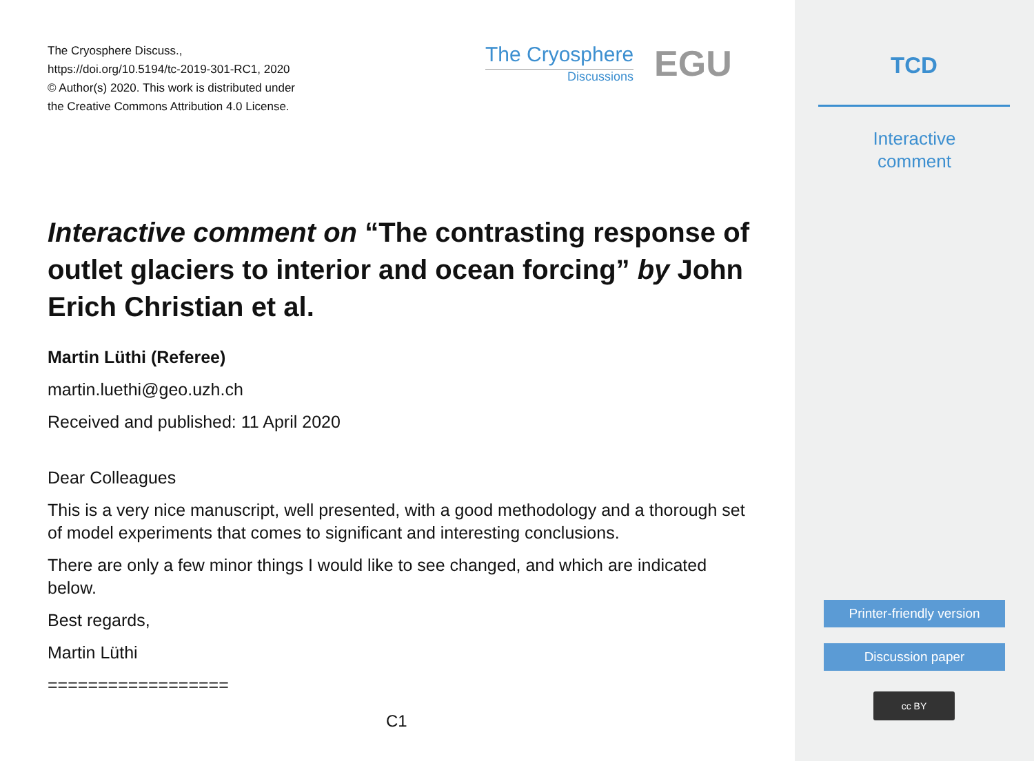The Cryosphere Discuss.,
https://doi.org/10.5194/tc-2019-301-RC1, 2020
© Author(s) 2020. This work is distributed under
the Creative Commons Attribution 4.0 License.
The Cryosphere
Discussions
EGU
Interactive comment on “The contrasting response of outlet glaciers to interior and ocean forcing” by John Erich Christian et al.
Martin Lüthi (Referee)
martin.luethi@geo.uzh.ch
Received and published: 11 April 2020
Dear Colleagues
This is a very nice manuscript, well presented, with a good methodology and a thorough set of model experiments that comes to significant and interesting conclusions.
There are only a few minor things I would like to see changed, and which are indicated below.
Best regards,
Martin Lüthi
==================
C1
TCD
Interactive
comment
Printer-friendly version
Discussion paper
cc BY